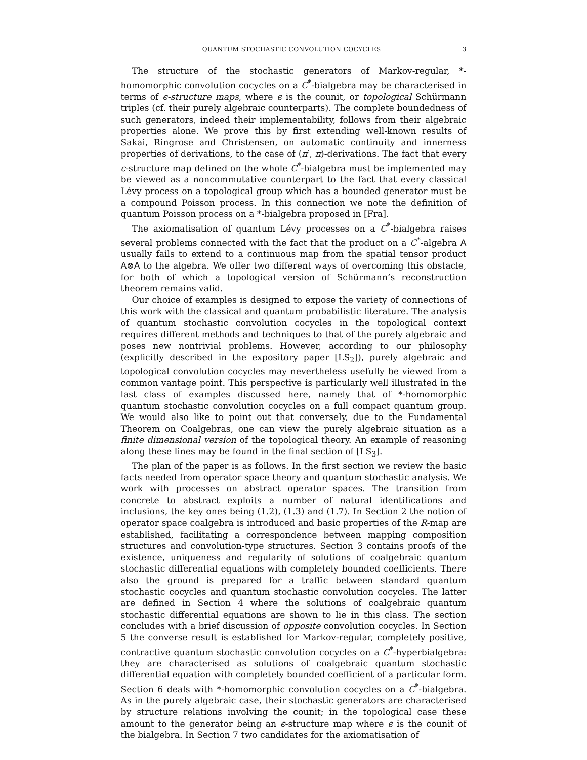QUANTUM STOCHASTIC CONVOLUTION COCYCLES 3
The structure of the stochastic generators of Markov-regular, *-homomorphic convolution cocycles on a C<sup>*</sup>-bialgebra may be characterised in terms of ϵ-structure maps, where ϵ is the counit, or topological Schürmann triples (cf. their purely algebraic counterparts). The complete boundedness of such generators, indeed their implementability, follows from their algebraic properties alone. We prove this by first extending well-known results of Sakai, Ringrose and Christensen, on automatic continuity and innerness properties of derivations, to the case of (π′, π)-derivations. The fact that every ϵ-structure map defined on the whole C<sup>*</sup>-bialgebra must be implemented may be viewed as a noncommutative counterpart to the fact that every classical Lévy process on a topological group which has a bounded generator must be a compound Poisson process. In this connection we note the definition of quantum Poisson process on a *-bialgebra proposed in [Fra].
The axiomatisation of quantum Lévy processes on a C<sup>*</sup>-bialgebra raises several problems connected with the fact that the product on a C<sup>*</sup>-algebra A usually fails to extend to a continuous map from the spatial tensor product A⊗A to the algebra. We offer two different ways of overcoming this obstacle, for both of which a topological version of Schürmann’s reconstruction theorem remains valid.
Our choice of examples is designed to expose the variety of connections of this work with the classical and quantum probabilistic literature. The analysis of quantum stochastic convolution cocycles in the topological context requires different methods and techniques to that of the purely algebraic and poses new nontrivial problems. However, according to our philosophy (explicitly described in the expository paper [LS<sub>2</sub>]), purely algebraic and topological convolution cocycles may nevertheless usefully be viewed from a common vantage point. This perspective is particularly well illustrated in the last class of examples discussed here, namely that of *-homomorphic quantum stochastic convolution cocycles on a full compact quantum group. We would also like to point out that conversely, due to the Fundamental Theorem on Coalgebras, one can view the purely algebraic situation as a finite dimensional version of the topological theory. An example of reasoning along these lines may be found in the final section of [LS<sub>3</sub>].
The plan of the paper is as follows. In the first section we review the basic facts needed from operator space theory and quantum stochastic analysis. We work with processes on abstract operator spaces. The transition from concrete to abstract exploits a number of natural identifications and inclusions, the key ones being (1.2), (1.3) and (1.7). In Section 2 the notion of operator space coalgebra is introduced and basic properties of the R-map are established, facilitating a correspondence between mapping composition structures and convolution-type structures. Section 3 contains proofs of the existence, uniqueness and regularity of solutions of coalgebraic quantum stochastic differential equations with completely bounded coefficients. There also the ground is prepared for a traffic between standard quantum stochastic cocycles and quantum stochastic convolution cocycles. The latter are defined in Section 4 where the solutions of coalgebraic quantum stochastic differential equations are shown to lie in this class. The section concludes with a brief discussion of opposite convolution cocycles. In Section 5 the converse result is established for Markov-regular, completely positive, contractive quantum stochastic convolution cocycles on a C<sup>*</sup>-hyperbialgebra: they are characterised as solutions of coalgebraic quantum stochastic differential equation with completely bounded coefficient of a particular form. Section 6 deals with *-homomorphic convolution cocycles on a C<sup>*</sup>-bialgebra. As in the purely algebraic case, their stochastic generators are characterised by structure relations involving the counit; in the topological case these amount to the generator being an ϵ-structure map where ϵ is the counit of the bialgebra. In Section 7 two candidates for the axiomatisation of